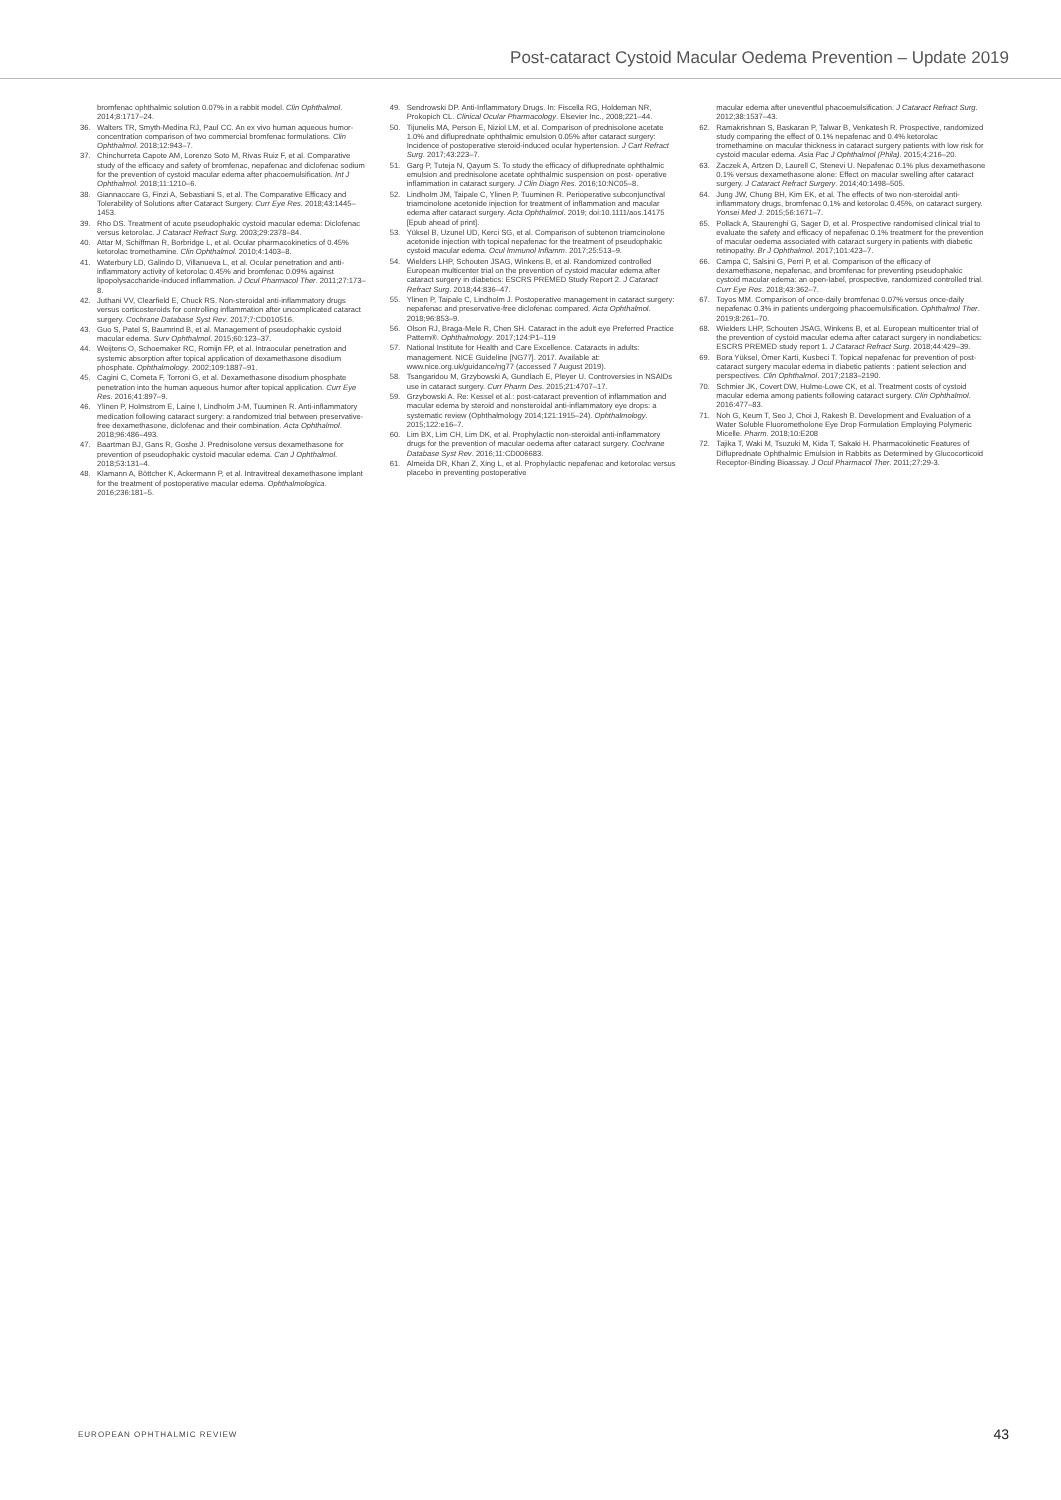Post-cataract Cystoid Macular Oedema Prevention – Update 2019
bromfenac ophthalmic solution 0.07% in a rabbit model. Clin Ophthalmol. 2014;8:1717–24.
36. Walters TR, Smyth-Medina RJ, Paul CC. An ex vivo human aqueous humor-concentration comparison of two commercial bromfenac formulations. Clin Ophthalmol. 2018;12:943–7.
37. Chinchurreta Capote AM, Lorenzo Soto M, Rivas Ruiz F, et al. Comparative study of the efficacy and safety of bromfenac, nepafenac and diclofenac sodium for the prevention of cystoid macular edema after phacoemulsification. Int J Ophthalmol. 2018;11:1210–6.
38. Giannaccare G, Finzi A, Sebastiani S, et al. The Comparative Efficacy and Tolerability of Solutions after Cataract Surgery. Curr Eye Res. 2018;43:1445–1453.
39. Rho DS. Treatment of acute pseudophakic cystoid macular edema: Diclofenac versus ketorolac. J Cataract Refract Surg. 2003;29:2378–84.
40. Attar M, Schiffman R, Borbridge L, et al. Ocular pharmacokinetics of 0.45% ketorolac tromethamine. Clin Ophthalmol. 2010;4:1403–8.
41. Waterbury LD, Galindo D, Villanueva L, et al. Ocular penetration and anti-inflammatory activity of ketorolac 0.45% and bromfenac 0.09% against lipopolysaccharide-induced inflammation. J Ocul Pharmacol Ther. 2011;27:173–8.
42. Juthani VV, Clearfield E, Chuck RS. Non-steroidal anti-inflammatory drugs versus corticosteroids for controlling inflammation after uncomplicated cataract surgery. Cochrane Database Syst Rev. 2017;7:CD010516.
43. Guo S, Patel S, Baumrind B, et al. Management of pseudophakic cystoid macular edema. Surv Ophthalmol. 2015;60:123–37.
44. Weijtens O, Schoemaker RC, Romijn FP, et al. Intraocular penetration and systemic absorption after topical application of dexamethasone disodium phosphate. Ophthalmology. 2002;109:1887–91.
45. Cagini C, Cometa F, Torroni G, et al. Dexamethasone disodium phosphate penetration into the human aqueous humor after topical application. Curr Eye Res. 2016;41:897–9.
46. Ylinen P, Holmstrom E, Laine I, Lindholm J-M, Tuuminen R. Anti-inflammatory medication following cataract surgery: a randomized trial between preservative- free dexamethasone, diclofenac and their combination. Acta Ophthalmol. 2018;96:486–493.
47. Baartman BJ, Gans R, Goshe J. Prednisolone versus dexamethasone for prevention of pseudophakic cystoid macular edema. Can J Ophthalmol. 2018;53:131–4.
48. Klamann A, Böttcher K, Ackermann P, et al. Intravitreal dexamethasone implant for the treatment of postoperative macular edema. Ophthalmologica. 2016;236:181–5.
49. Sendrowski DP. Anti-Inflammatory Drugs. In: Fiscella RG, Holdeman NR, Prokopich CL. Clinical Ocular Pharmacology. Elsevier Inc., 2008;221–44.
50. Tijunelis MA, Person E, Niziol LM, et al. Comparison of prednisolone acetate 1.0% and difluprednate ophthalmic emulsion 0.05% after cataract surgery: Incidence of postoperative steroid-induced ocular hypertension. J Cart Refract Surg. 2017;43:223–7.
51. Garg P, Tuteja N, Qayum S. To study the efficacy of difluprednate ophthalmic emulsion and prednisolone acetate ophthalmic suspension on post- operative inflammation in cataract surgery. J Clin Diagn Res. 2016;10:NC05–8.
52. Lindholm JM, Taipale C, Ylinen P, Tuuminen R. Perioperative subconjunctival triamcinolone acetonide injection for treatment of inflammation and macular edema after cataract surgery. Acta Ophthalmol. 2019; doi:10.1111/aos.14175 [Epub ahead of print].
53. Yüksel B, Uzunel UD, Kerci SG, et al. Comparison of subtenon triamcinolone acetonide injection with topical nepafenac for the treatment of pseudophakic cystoid macular edema. Ocul Immunol Inflamm. 2017;25:513–9.
54. Wielders LHP, Schouten JSAG, Winkens B, et al. Randomized controlled European multicenter trial on the prevention of cystoid macular edema after cataract surgery in diabetics: ESCRS PREMED Study Report 2. J Cataract Refract Surg. 2018;44:836–47.
55. Ylinen P, Taipale C, Lindholm J. Postoperative management in cataract surgery: nepafenac and preservative-free diclofenac compared. Acta Ophthalmol. 2018;96:853–9.
56. Olson RJ, Braga-Mele R, Chen SH. Cataract in the adult eye Preferred Practice Pattern®. Ophthalmology. 2017;124:P1–119
57. National Institute for Health and Care Excellence. Cataracts in adults: management. NICE Guideline [NG77]. 2017. Available at: www.nice.org.uk/guidance/ng77 (accessed 7 August 2019).
58. Tsangaridou M, Grzybowski A, Gundlach E, Pleyer U. Controversies in NSAIDs use in cataract surgery. Curr Pharm Des. 2015;21:4707–17.
59. Grzybowski A. Re: Kessel et al.: post-cataract prevention of inflammation and macular edema by steroid and nonsteroidal anti-inflammatory eye drops: a systematic review (Ophthalmology 2014;121:1915–24). Ophthalmology. 2015;122:e16–7.
60. Lim BX, Lim CH, Lim DK, et al. Prophylactic non-steroidal anti-inflammatory drugs for the prevention of macular oedema after cataract surgery. Cochrane Database Syst Rev. 2016;11:CD006683.
61. Almeida DR, Khan Z, Xing L, et al. Prophylactic nepafenac and ketorolac versus placebo in preventing postoperative
macular edema after uneventful phacoemulsification. J Cataract Refract Surg. 2012;38:1537–43.
62. Ramakrishnan S, Baskaran P, Talwar B, Venkatesh R. Prospective, randomized study comparing the effect of 0.1% nepafenac and 0.4% ketorolac tromethamine on macular thickness in cataract surgery patients with low risk for cystoid macular edema. Asia Pac J Ophthalmol (Phila). 2015;4:216–20.
63. Zaczek A, Artzen D, Laurell C, Stenevi U. Nepafenac 0.1% plus dexamethasone 0.1% versus dexamethasone alone: Effect on macular swelling after cataract surgery. J Cataract Refract Surgery. 2014;40:1498–505.
64. Jung JW, Chung BH, Kim EK, et al. The effects of two non-steroidal anti-inflammatory drugs, bromfenac 0.1% and ketorolac 0.45%, on cataract surgery. Yonsei Med J. 2015;56:1671–7.
65. Pollack A, Staurenghi G, Sager D, et al. Prospective randomised clinical trial to evaluate the safety and efficacy of nepafenac 0.1% treatment for the prevention of macular oedema associated with cataract surgery in patients with diabetic retinopathy. Br J Ophthalmol. 2017;101:423–7.
66. Campa C, Salsini G, Perri P, et al. Comparison of the efficacy of dexamethasone, nepafenac, and bromfenac for preventing pseudophakic cystoid macular edema: an open-label, prospective, randomized controlled trial. Curr Eye Res. 2018;43:362–7.
67. Toyos MM. Comparison of once-daily bromfenac 0.07% versus once-daily nepafenac 0.3% in patients undergoing phacoemulsification. Ophthalmol Ther. 2019;8:261–70.
68. Wielders LHP, Schouten JSAG, Winkens B, et al. European multicenter trial of the prevention of cystoid macular edema after cataract surgery in nondiabetics: ESCRS PREMED study report 1. J Cataract Refract Surg. 2018;44:429–39.
69. Bora Yüksel, Ömer Karti, Kusbeci T. Topical nepafenac for prevention of post-cataract surgery macular edema in diabetic patients : patient selection and perspectives. Clin Ophthalmol. 2017;2183–2190.
70. Schmier JK, Covert DW, Hulme-Lowe CK, et al. Treatment costs of cystoid macular edema among patients following cataract surgery. Clin Ophthalmol. 2016:477–83.
71. Noh G, Keum T, Seo J, Choi J, Rakesh B. Development and Evaluation of a Water Soluble Fluorometholone Eye Drop Formulation Employing Polymeric Micelle. Pharm. 2018;10:E208
72. Tajika T, Waki M, Tsuzuki M, Kida T, Sakaki H. Pharmacokinetic Features of Difluprednate Ophthalmic Emulsion in Rabbits as Determined by Glucocorticoid Receptor-Binding Bioassay. J Ocul Pharmacol Ther. 2011;27:29-3.
EUROPEAN OPHTHALMIC REVIEW 43